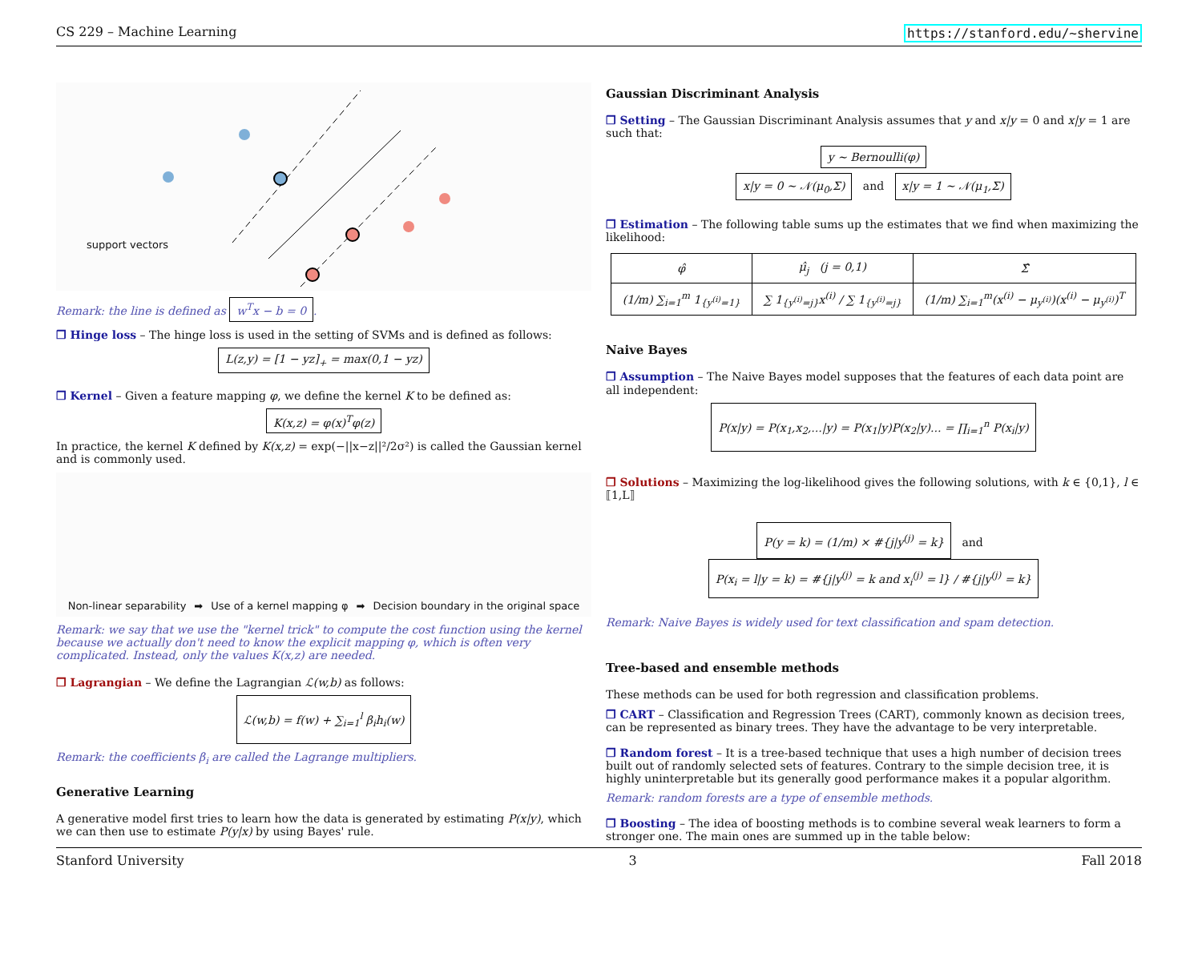CS 229 – Machine Learning https://stanford.edu/~shervine
support vectors
Remark: the line is defined as w<sup>T</sup>x − b = 0.
❒ Hinge loss – The hinge loss is used in the setting of SVMs and is defined as follows:
L(z,y) = [1 − yz]<sub>+</sub> = max(0,1 − yz)
❒ Kernel – Given a feature mapping φ, we define the kernel K to be defined as:
K(x,z) = φ(x)<sup>T</sup>φ(z)
In practice, the kernel K defined by K(x,z) = exp(−||x−z||²/2σ²) is called the Gaussian kernel and is commonly used.
Non-linear separability ➡ Use of a kernel mapping φ ➡ Decision boundary in the original space
Remark: we say that we use the "kernel trick" to compute the cost function using the kernel because we actually don't need to know the explicit mapping φ, which is often very complicated. Instead, only the values K(x,z) are needed.
❒ Lagrangian – We define the Lagrangian ℒ(w,b) as follows:
ℒ(w,b) = f(w) + ∑<sub>i=1</sub><sup>l</sup> β<sub>i</sub>h<sub>i</sub>(w)
Remark: the coefficients β<sub>i</sub> are called the Lagrange multipliers.
Generative Learning
A generative model first tries to learn how the data is generated by estimating P(x|y), which we can then use to estimate P(y|x) by using Bayes' rule.
Gaussian Discriminant Analysis
❒ Setting – The Gaussian Discriminant Analysis assumes that y and x|y = 0 and x|y = 1 are such that:
y ∼ Bernoulli(φ)
x|y = 0 ∼ 𝒩(μ<sub>0</sub>,Σ) and x|y = 1 ∼ 𝒩(μ<sub>1</sub>,Σ)
❒ Estimation – The following table sums up the estimates that we find when maximizing the likelihood:
| φ̂ | μ̂<sub>j</sub> (j = 0,1) | Σ̂ |
| --- | --- | --- |
| (1/m) ∑<sub>i=1</sub><sup>m</sup> 1<sub>{y<sup>(i)</sup>=1}</sub> | ∑ 1<sub>{y<sup>(i)</sup>=j}</sub>x<sup>(i)</sup> / ∑ 1<sub>{y<sup>(i)</sup>=j}</sub> | (1/m) ∑<sub>i=1</sub><sup>m</sup>(x<sup>(i)</sup> − μ<sub>y<sup>(i)</sup></sub>)(x<sup>(i)</sup> − μ<sub>y<sup>(i)</sup></sub>)<sup>T</sup> |
Naive Bayes
❒ Assumption – The Naive Bayes model supposes that the features of each data point are all independent:
P(x|y) = P(x<sub>1</sub>,x<sub>2</sub>,...|y) = P(x<sub>1</sub>|y)P(x<sub>2</sub>|y)... = ∏<sub>i=1</sub><sup>n</sup> P(x<sub>i</sub>|y)
❒ Solutions – Maximizing the log-likelihood gives the following solutions, with k ∈ {0,1}, l ∈ ⟦1,L⟧
P(y = k) = (1/m) × #{j|y<sup>(j)</sup> = k} and P(x<sub>i</sub> = l|y = k) = #{j|y<sup>(j)</sup> = k and x<sub>i</sub><sup>(j)</sup> = l} / #{j|y<sup>(j)</sup> = k}
Remark: Naive Bayes is widely used for text classification and spam detection.
Tree-based and ensemble methods
These methods can be used for both regression and classification problems.
❒ CART – Classification and Regression Trees (CART), commonly known as decision trees, can be represented as binary trees. They have the advantage to be very interpretable.
❒ Random forest – It is a tree-based technique that uses a high number of decision trees built out of randomly selected sets of features. Contrary to the simple decision tree, it is highly uninterpretable but its generally good performance makes it a popular algorithm.
Remark: random forests are a type of ensemble methods.
❒ Boosting – The idea of boosting methods is to combine several weak learners to form a stronger one. The main ones are summed up in the table below:
Stanford University 3 Fall 2018